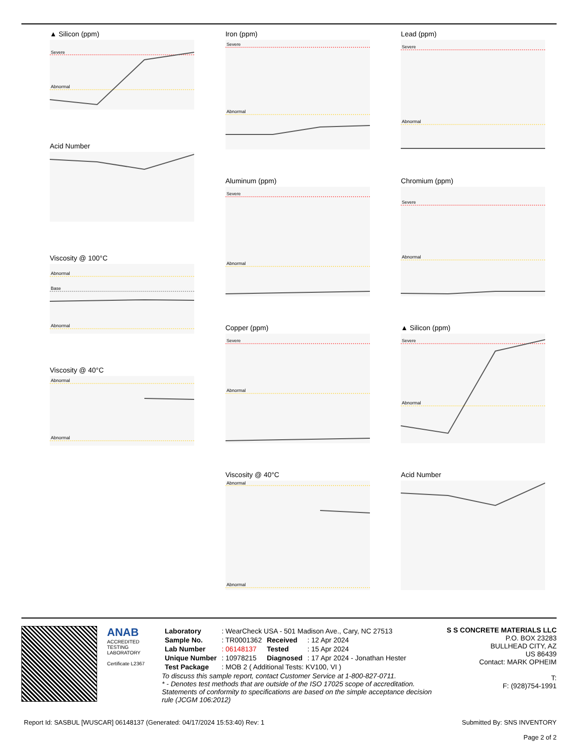▲ Silicon (ppm)
Severe
Abnormal
Acid Number
Viscosity @ 100°C
Abnormal
Base
Abnormal
Viscosity @ 40°C
Abnormal
Abnormal
Iron (ppm)
Severe
Abnormal
Aluminum (ppm)
Severe
Abnormal
Copper (ppm)
Severe
Abnormal
Viscosity @ 40°C
Abnormal
Abnormal
Lead (ppm)
Severe
Abnormal
Chromium (ppm)
Severe
Abnormal
▲ Silicon (ppm)
Severe
Abnormal
Acid Number
ANAB
ACCREDITED
TESTING LABORATORY
Certificate L2367
| Laboratory | : WearCheck USA - 501 Madison Ave., Cary, NC 27513 | | |
| Sample No. | : TR0001362 | Received | : 12 Apr 2024 |
| Lab Number | : 06148137 | Tested | : 15 Apr 2024 |
| Unique Number | : 10978215 | Diagnosed | : 17 Apr 2024 - Jonathan Hester |
| Test Package | : MOB 2 ( Additional Tests: KV100, VI ) | | |
To discuss this sample report, contact Customer Service at 1-800-827-0711.
* - Denotes test methods that are outside of the ISO 17025 scope of accreditation.
Statements of conformity to specifications are based on the simple acceptance decision rule (JCGM 106:2012)
S S CONCRETE MATERIALS LLC
P.O. BOX 23283
BULLHEAD CITY, AZ
US 86439
Contact: MARK OPHEIM
T:
F: (928)754-1991
Report Id: SASBUL [WUSCAR] 06148137 (Generated: 04/17/2024 15:53:40) Rev: 1 Submitted By: SNS INVENTORY
Page 2 of 2